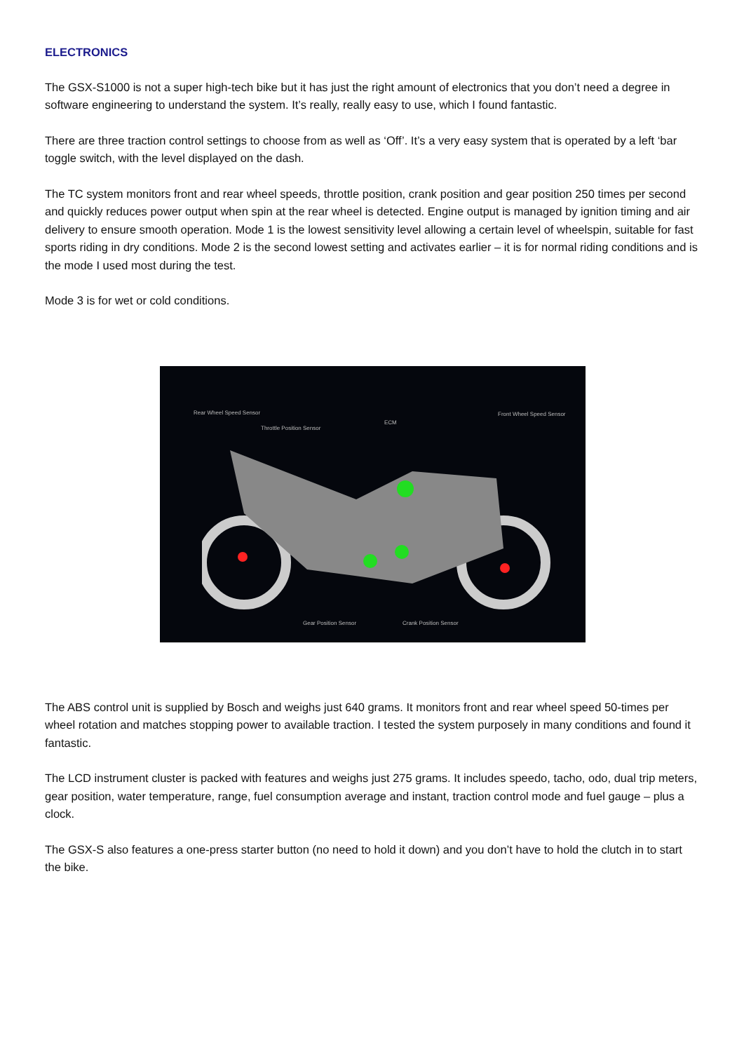ELECTRONICS
The GSX-S1000 is not a super high-tech bike but it has just the right amount of electronics that you don’t need a degree in software engineering to understand the system. It’s really, really easy to use, which I found fantastic.
There are three traction control settings to choose from as well as ‘Off’. It’s a very easy system that is operated by a left ‘bar toggle switch, with the level displayed on the dash.
The TC system monitors front and rear wheel speeds, throttle position, crank position and gear position 250 times per second and quickly reduces power output when spin at the rear wheel is detected. Engine output is managed by ignition timing and air delivery to ensure smooth operation. Mode 1 is the lowest sensitivity level allowing a certain level of wheelspin, suitable for fast sports riding in dry conditions. Mode 2 is the second lowest setting and activates earlier – it is for normal riding conditions and is the mode I used most during the test.
Mode 3 is for wet or cold conditions.
Rear Wheel Speed Sensor
Throttle Position Sensor
ECM
Front Wheel Speed Sensor
Gear Position Sensor Crank Position Sensor
The ABS control unit is supplied by Bosch and weighs just 640 grams. It monitors front and rear wheel speed 50-times per wheel rotation and matches stopping power to available traction. I tested the system purposely in many conditions and found it fantastic.
The LCD instrument cluster is packed with features and weighs just 275 grams. It includes speedo, tacho, odo, dual trip meters, gear position, water temperature, range, fuel consumption average and instant, traction control mode and fuel gauge – plus a clock.
The GSX-S also features a one-press starter button (no need to hold it down) and you don’t have to hold the clutch in to start the bike.